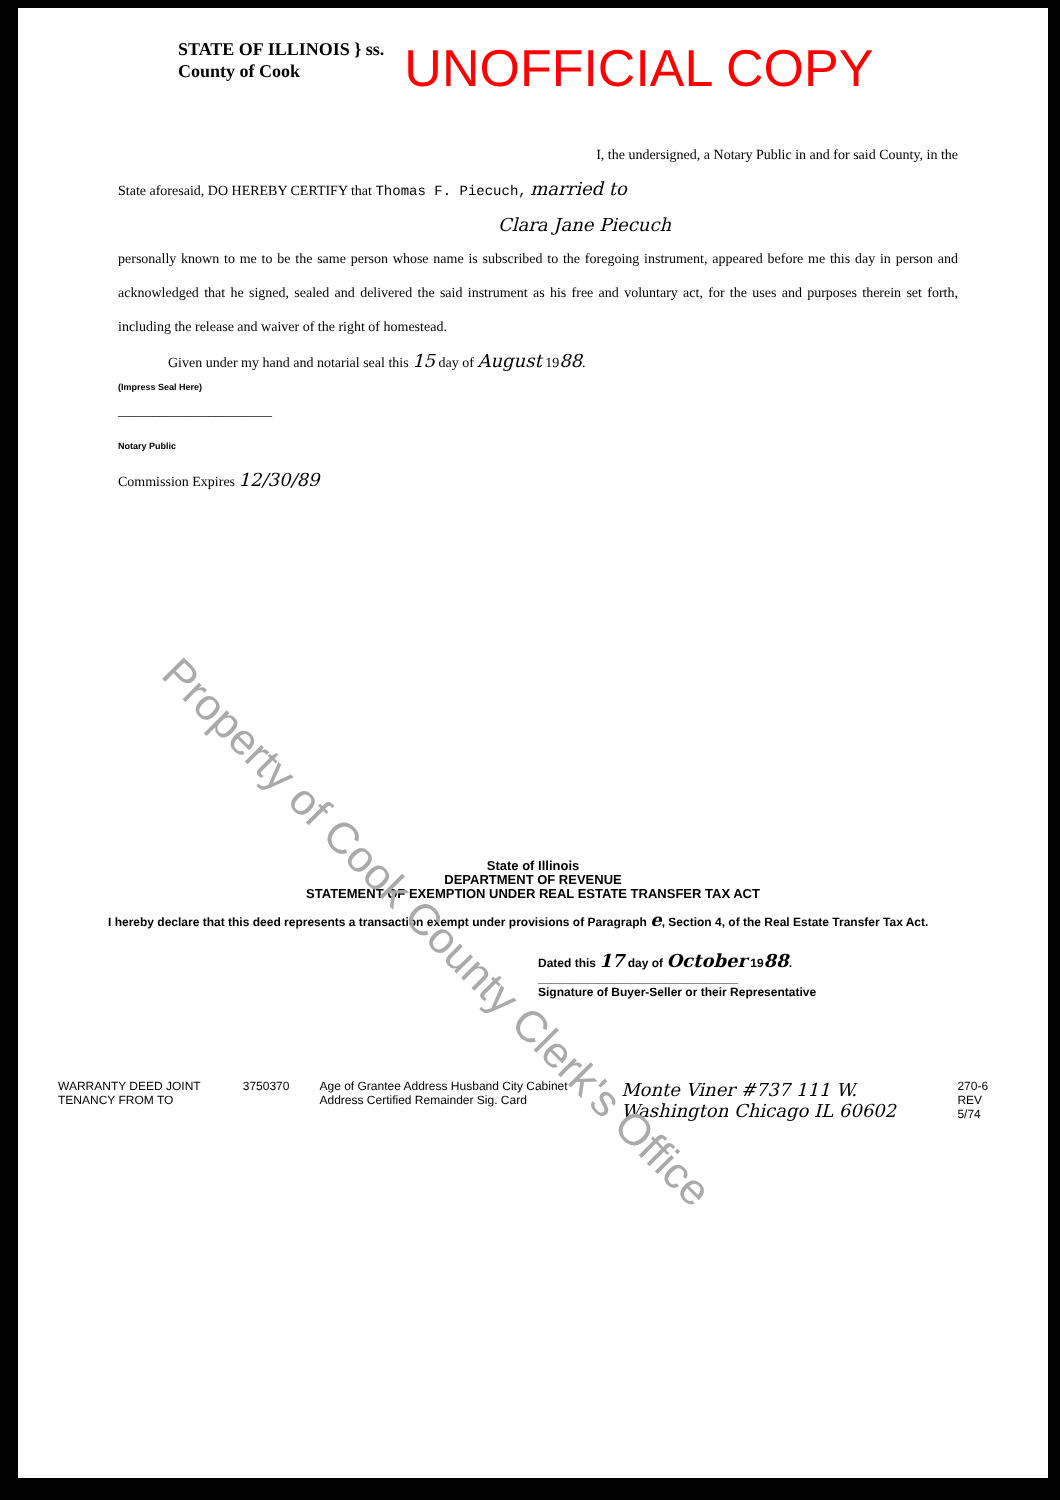STATE OF ILLINOIS } ss.
County of Cook
UNOFFICIAL COPY
I, the undersigned, a Notary Public in and for said County, in the
State aforesaid, DO HEREBY CERTIFY that Thomas F. Piecuch, married to
Clara Jane Piecuch
personally known to me to be the same person whose name is subscribed to the foregoing instrument, appeared before me this day in person and acknowledged that he signed, sealed and delivered the said instrument as his free and voluntary act, for the uses and purposes therein set forth, including the release and waiver of the right of homestead.
Given under my hand and notarial seal this 15 day of August 1988.
(Impress Seal Here)
______________________
Notary Public
Commission Expires 12/30/89
Property of Cook County Clerk's Office
State of Illinois
DEPARTMENT OF REVENUE
STATEMENT OF EXEMPTION UNDER REAL ESTATE TRANSFER TAX ACT
I hereby declare that this deed represents a transaction exempt under provisions of Paragraph e, Section 4, of the Real Estate Transfer Tax Act.
Dated this 17 day of October 1988.
______________________________
Signature of Buyer-Seller or their Representative
WARRANTY DEED JOINT TENANCY FROM TO 3750370 Age of Grantee Address Husband City Cabinet Address Certified Remainder Sig. Card Monte Viner #737 111 W. Washington Chicago IL 60602 270-6 REV 5/74